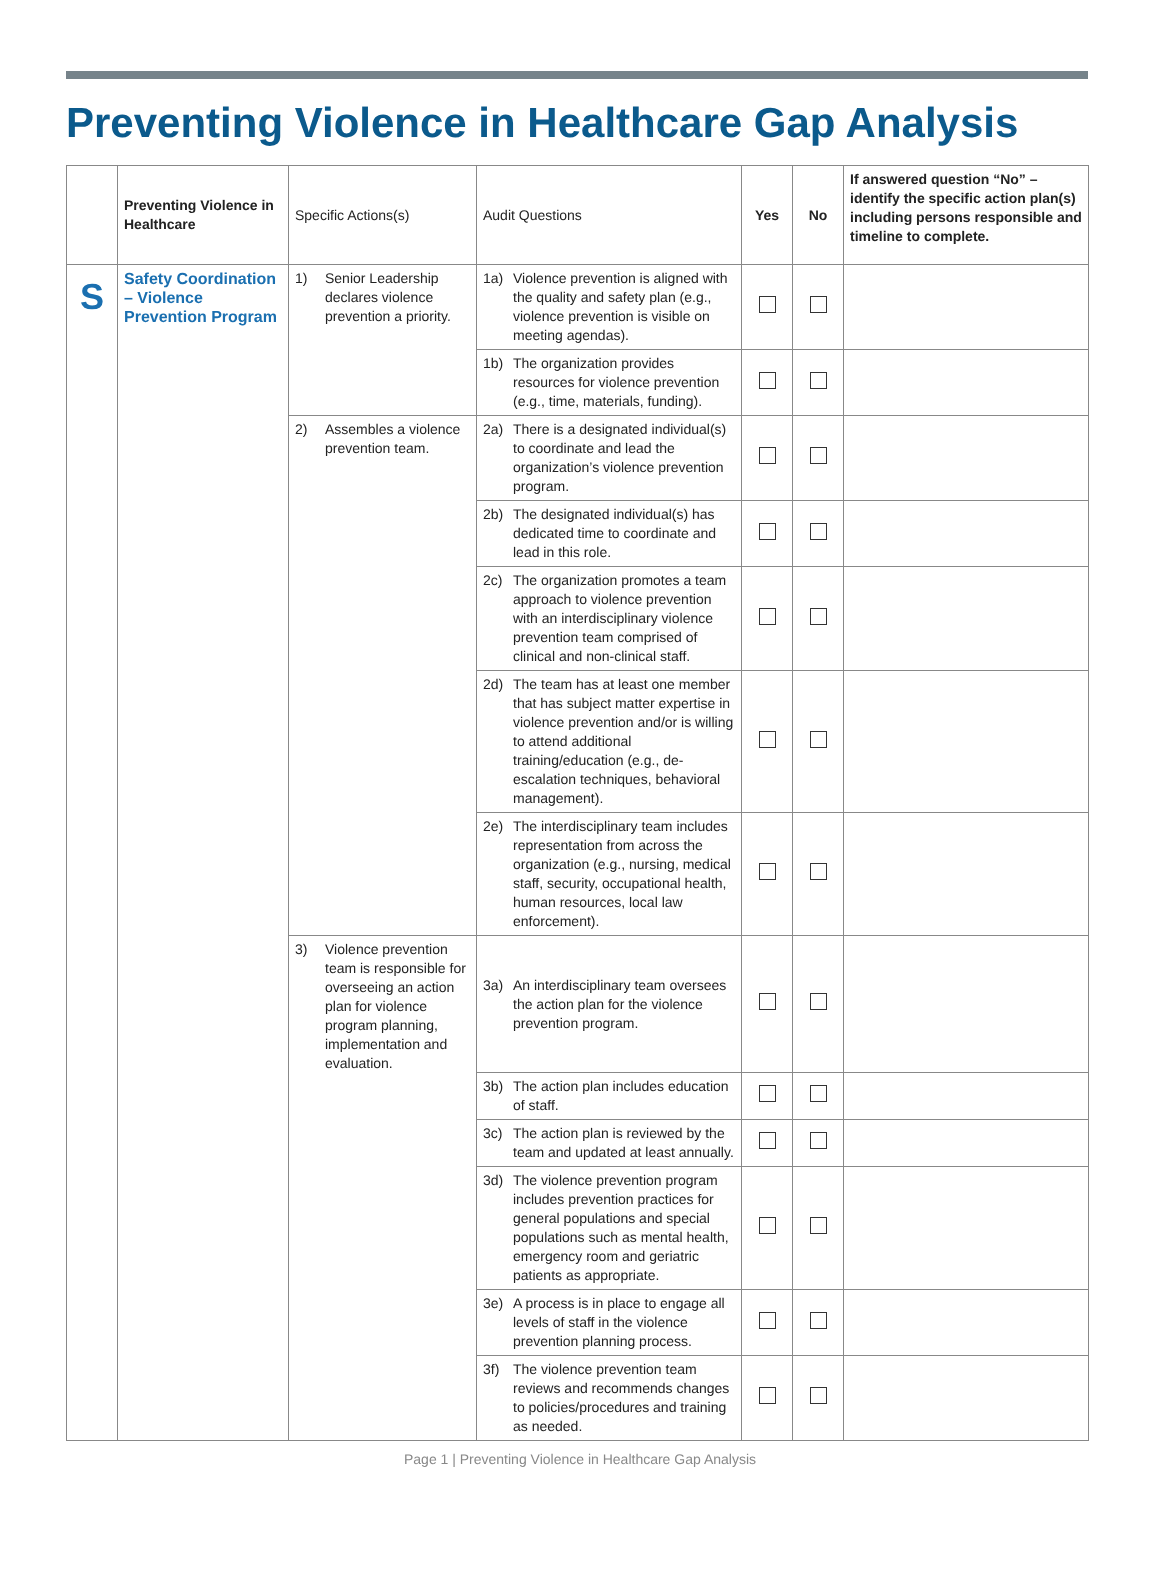Preventing Violence in Healthcare Gap Analysis
| | Preventing Violence in Healthcare | Specific Actions(s) | Audit Questions | Yes | No | If answered question “No” – identify the specific action plan(s) including persons responsible and timeline to complete. |
| --- | --- | --- | --- | --- | --- | --- |
| S | Safety Coordination – Violence Prevention Program | 1) Senior Leadership declares violence prevention a priority. | 1a) Violence prevention is aligned with the quality and safety plan (e.g., violence prevention is visible on meeting agendas). | | | |
| | | | 1b) The organization provides resources for violence prevention (e.g., time, materials, funding). | | | |
| | | 2) Assembles a violence prevention team. | 2a) There is a designated individual(s) to coordinate and lead the organization’s violence prevention program. | | | |
| | | | 2b) The designated individual(s) has dedicated time to coordinate and lead in this role. | | | |
| | | | 2c) The organization promotes a team approach to violence prevention with an interdisciplinary violence prevention team comprised of clinical and non-clinical staff. | | | |
| | | | 2d) The team has at least one member that has subject matter expertise in violence prevention and/or is willing to attend additional training/education (e.g., de-escalation techniques, behavioral management). | | | |
| | | | 2e) The interdisciplinary team includes representation from across the organization (e.g., nursing, medical staff, security, occupational health, human resources, local law enforcement). | | | |
| | | 3) Violence prevention team is responsible for overseeing an action plan for violence program planning, implementation and evaluation. | 3a) An interdisciplinary team oversees the action plan for the violence prevention program. | | | |
| | | | 3b) The action plan includes education of staff. | | | |
| | | | 3c) The action plan is reviewed by the team and updated at least annually. | | | |
| | | | 3d) The violence prevention program includes prevention practices for general populations and special populations such as mental health, emergency room and geriatric patients as appropriate. | | | |
| | | | 3e) A process is in place to engage all levels of staff in the violence prevention planning process. | | | |
| | | | 3f) The violence prevention team reviews and recommends changes to policies/procedures and training as needed. | | | |
Page 1 | Preventing Violence in Healthcare Gap Analysis